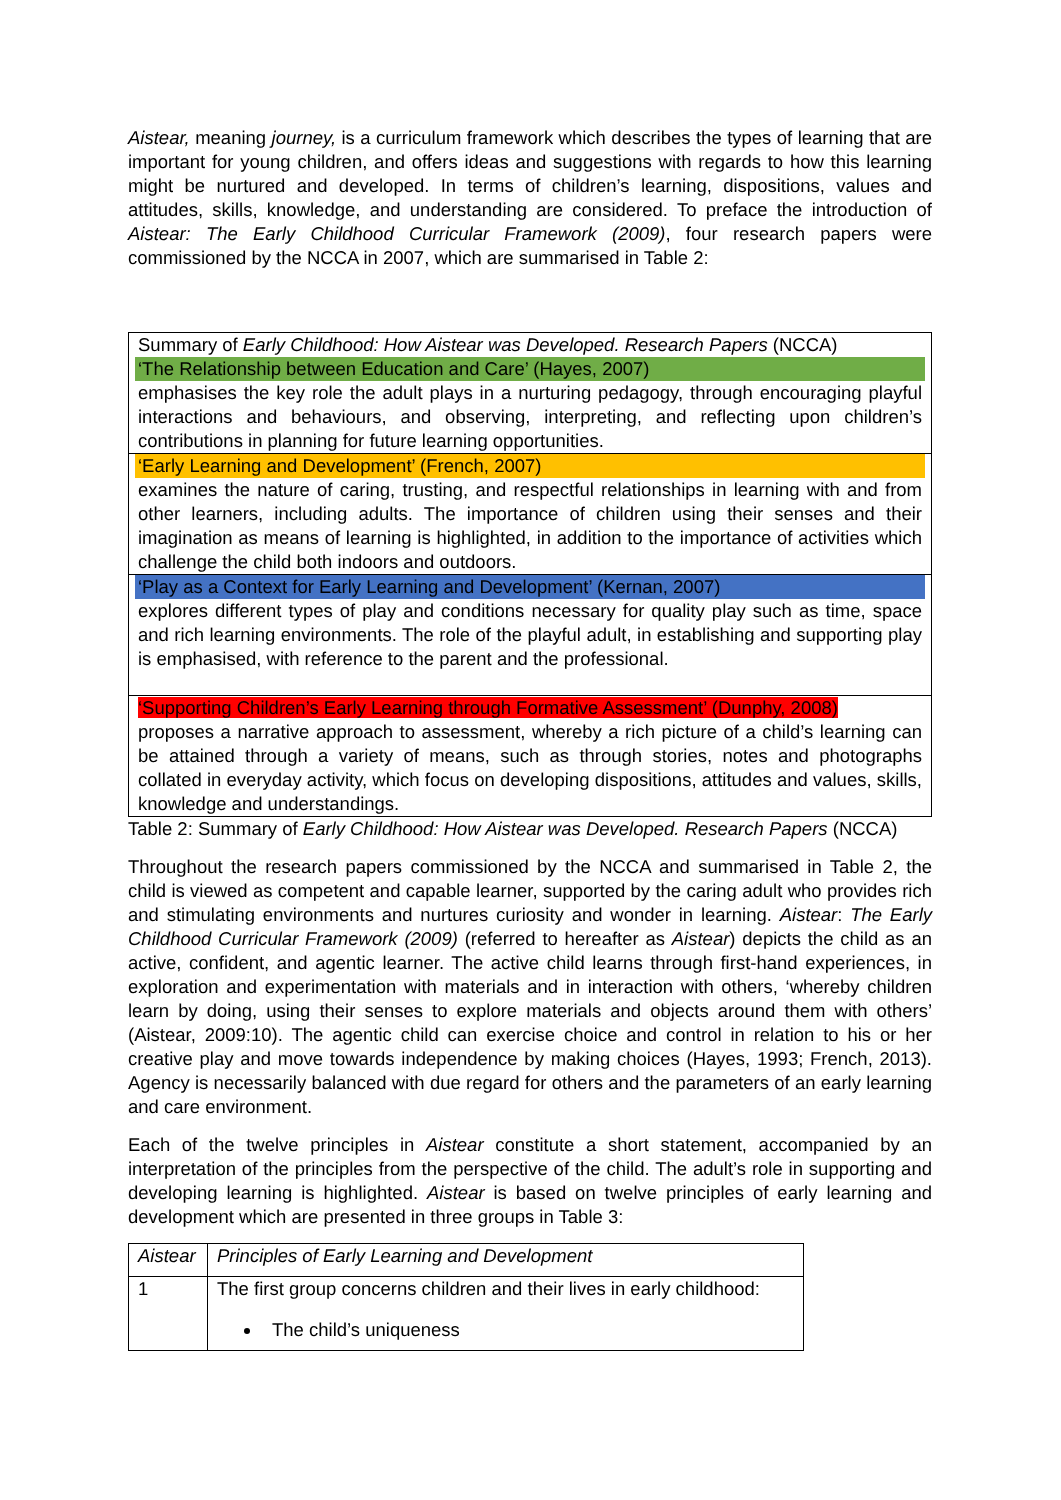Aistear, meaning journey, is a curriculum framework which describes the types of learning that are important for young children, and offers ideas and suggestions with regards to how this learning might be nurtured and developed. In terms of children’s learning, dispositions, values and attitudes, skills, knowledge, and understanding are considered. To preface the introduction of Aistear: The Early Childhood Curricular Framework (2009), four research papers were commissioned by the NCCA in 2007, which are summarised in Table 2:
| Summary of Early Childhood: How Aistear was Developed. Research Papers (NCCA) |
| ‘The Relationship between Education and Care’ (Hayes, 2007) emphasises the key role the adult plays in a nurturing pedagogy, through encouraging playful interactions and behaviours, and observing, interpreting, and reflecting upon children’s contributions in planning for future learning opportunities. |
| ‘Early Learning and Development’ (French, 2007) examines the nature of caring, trusting, and respectful relationships in learning with and from other learners, including adults. The importance of children using their senses and their imagination as means of learning is highlighted, in addition to the importance of activities which challenge the child both indoors and outdoors. |
| ‘Play as a Context for Early Learning and Development’ (Kernan, 2007) explores different types of play and conditions necessary for quality play such as time, space and rich learning environments. The role of the playful adult, in establishing and supporting play is emphasised, with reference to the parent and the professional. |
| ‘Supporting Children’s Early Learning through Formative Assessment’ (Dunphy, 2008) proposes a narrative approach to assessment, whereby a rich picture of a child’s learning can be attained through a variety of means, such as through stories, notes and photographs collated in everyday activity, which focus on developing dispositions, attitudes and values, skills, knowledge and understandings. |
Table 2: Summary of Early Childhood: How Aistear was Developed. Research Papers (NCCA)
Throughout the research papers commissioned by the NCCA and summarised in Table 2, the child is viewed as competent and capable learner, supported by the caring adult who provides rich and stimulating environments and nurtures curiosity and wonder in learning. Aistear: The Early Childhood Curricular Framework (2009) (referred to hereafter as Aistear) depicts the child as an active, confident, and agentic learner. The active child learns through first-hand experiences, in exploration and experimentation with materials and in interaction with others, ‘whereby children learn by doing, using their senses to explore materials and objects around them with others’ (Aistear, 2009:10). The agentic child can exercise choice and control in relation to his or her creative play and move towards independence by making choices (Hayes, 1993; French, 2013). Agency is necessarily balanced with due regard for others and the parameters of an early learning and care environment.
Each of the twelve principles in Aistear constitute a short statement, accompanied by an interpretation of the principles from the perspective of the child. The adult’s role in supporting and developing learning is highlighted. Aistear is based on twelve principles of early learning and development which are presented in three groups in Table 3:
| Aistear | Principles of Early Learning and Development |
| 1 | The first group concerns children and their lives in early childhood: The child’s uniqueness |